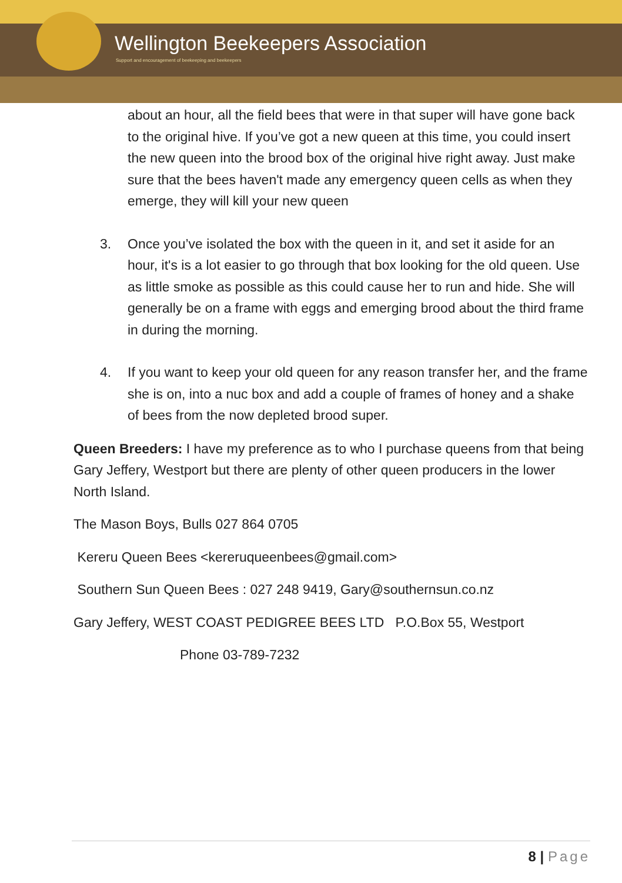Wellington Beekeepers Association
Support and encouragement of beekeeping and beekeepers
about an hour, all the field bees that were in that super will have gone back to the original hive. If you’ve got a new queen at this time, you could insert the new queen into the brood box of the original hive right away. Just make sure that the bees haven't made any emergency queen cells as when they emerge, they will kill your new queen
3. Once you’ve isolated the box with the queen in it, and set it aside for an hour, it's is a lot easier to go through that box looking for the old queen. Use as little smoke as possible as this could cause her to run and hide. She will generally be on a frame with eggs and emerging brood about the third frame in during the morning.
4. If you want to keep your old queen for any reason transfer her, and the frame she is on, into a nuc box and add a couple of frames of honey and a shake of bees from the now depleted brood super.
Queen Breeders: I have my preference as to who I purchase queens from that being Gary Jeffery, Westport but there are plenty of other queen producers in the lower North Island.
The Mason Boys, Bulls 027 864 0705
Kereru Queen Bees <kereruqueenbees@gmail.com>
Southern Sun Queen Bees : 027 248 9419, Gary@southernsun.co.nz
Gary Jeffery, WEST COAST PEDIGREE BEES LTD P.O.Box 55, Westport
Phone 03-789-7232
8 | Page